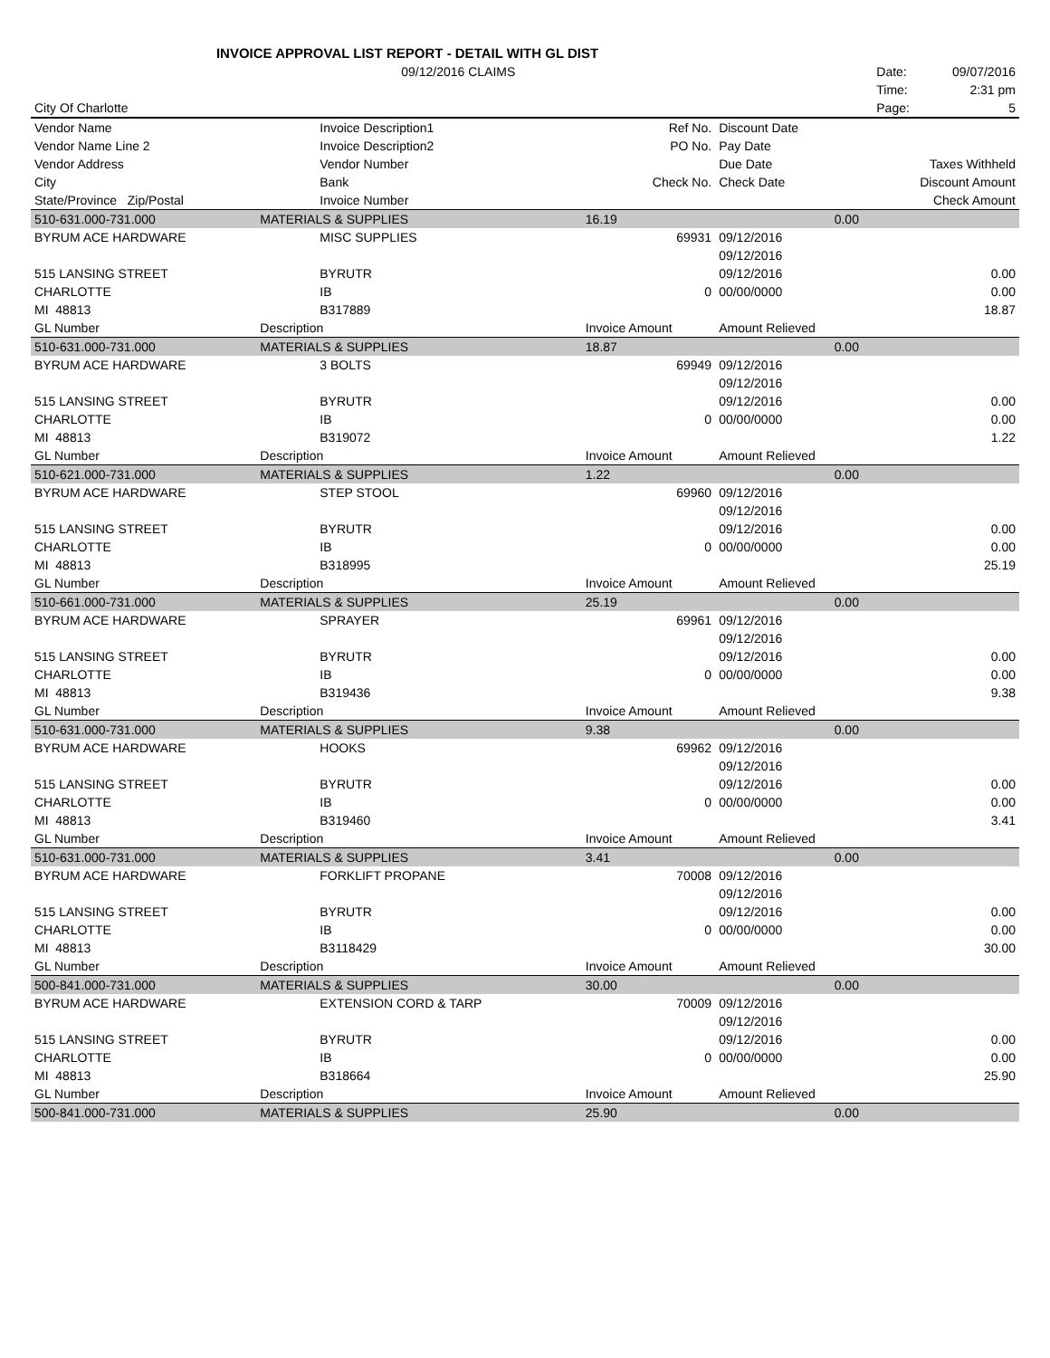INVOICE APPROVAL LIST REPORT - DETAIL WITH GL DIST
| | 09/12/2016 CLAIMS | | | | Date: 09/07/2016 |
| | | | | | Time: 2:31 pm |
| City Of Charlotte | | | | | Page: 5 |
| Vendor Name | Invoice Description1 | Ref No. | Discount Date | | |
| Vendor Name Line 2 | Invoice Description2 | PO No. | Pay Date | | |
| Vendor Address | Vendor Number | | Due Date | | Taxes Withheld |
| City | Bank | Check No. | Check Date | | Discount Amount |
| State/Province Zip/Postal | Invoice Number | | | | Check Amount |
| 510-631.000-731.000 | MATERIALS & SUPPLIES | 16.19 | 0.00 | | |
| BYRUM ACE HARDWARE | MISC SUPPLIES | 69931 | 09/12/2016 | | |
| | | | 09/12/2016 | | |
| 515 LANSING STREET | BYRUTR | | 09/12/2016 | | 0.00 |
| CHARLOTTE | IB | 0 | 00/00/0000 | | 0.00 |
| MI 48813 | B317889 | | | | 18.87 |
| GL Number | Description | Invoice Amount | Amount Relieved | | |
| 510-631.000-731.000 | MATERIALS & SUPPLIES | 18.87 | 0.00 | | |
| BYRUM ACE HARDWARE | 3 BOLTS | 69949 | 09/12/2016 | | |
| | | | 09/12/2016 | | |
| 515 LANSING STREET | BYRUTR | | 09/12/2016 | | 0.00 |
| CHARLOTTE | IB | 0 | 00/00/0000 | | 0.00 |
| MI 48813 | B319072 | | | | 1.22 |
| GL Number | Description | Invoice Amount | Amount Relieved | | |
| 510-621.000-731.000 | MATERIALS & SUPPLIES | 1.22 | 0.00 | | |
| BYRUM ACE HARDWARE | STEP STOOL | 69960 | 09/12/2016 | | |
| | | | 09/12/2016 | | |
| 515 LANSING STREET | BYRUTR | | 09/12/2016 | | 0.00 |
| CHARLOTTE | IB | 0 | 00/00/0000 | | 0.00 |
| MI 48813 | B318995 | | | | 25.19 |
| GL Number | Description | Invoice Amount | Amount Relieved | | |
| 510-661.000-731.000 | MATERIALS & SUPPLIES | 25.19 | 0.00 | | |
| BYRUM ACE HARDWARE | SPRAYER | 69961 | 09/12/2016 | | |
| | | | 09/12/2016 | | |
| 515 LANSING STREET | BYRUTR | | 09/12/2016 | | 0.00 |
| CHARLOTTE | IB | 0 | 00/00/0000 | | 0.00 |
| MI 48813 | B319436 | | | | 9.38 |
| GL Number | Description | Invoice Amount | Amount Relieved | | |
| 510-631.000-731.000 | MATERIALS & SUPPLIES | 9.38 | 0.00 | | |
| BYRUM ACE HARDWARE | HOOKS | 69962 | 09/12/2016 | | |
| | | | 09/12/2016 | | |
| 515 LANSING STREET | BYRUTR | | 09/12/2016 | | 0.00 |
| CHARLOTTE | IB | 0 | 00/00/0000 | | 0.00 |
| MI 48813 | B319460 | | | | 3.41 |
| GL Number | Description | Invoice Amount | Amount Relieved | | |
| 510-631.000-731.000 | MATERIALS & SUPPLIES | 3.41 | 0.00 | | |
| BYRUM ACE HARDWARE | FORKLIFT PROPANE | 70008 | 09/12/2016 | | |
| | | | 09/12/2016 | | |
| 515 LANSING STREET | BYRUTR | | 09/12/2016 | | 0.00 |
| CHARLOTTE | IB | 0 | 00/00/0000 | | 0.00 |
| MI 48813 | B3118429 | | | | 30.00 |
| GL Number | Description | Invoice Amount | Amount Relieved | | |
| 500-841.000-731.000 | MATERIALS & SUPPLIES | 30.00 | 0.00 | | |
| BYRUM ACE HARDWARE | EXTENSION CORD & TARP | 70009 | 09/12/2016 | | |
| | | | 09/12/2016 | | |
| 515 LANSING STREET | BYRUTR | | 09/12/2016 | | 0.00 |
| CHARLOTTE | IB | 0 | 00/00/0000 | | 0.00 |
| MI 48813 | B318664 | | | | 25.90 |
| GL Number | Description | Invoice Amount | Amount Relieved | | |
| 500-841.000-731.000 | MATERIALS & SUPPLIES | 25.90 | 0.00 | | |